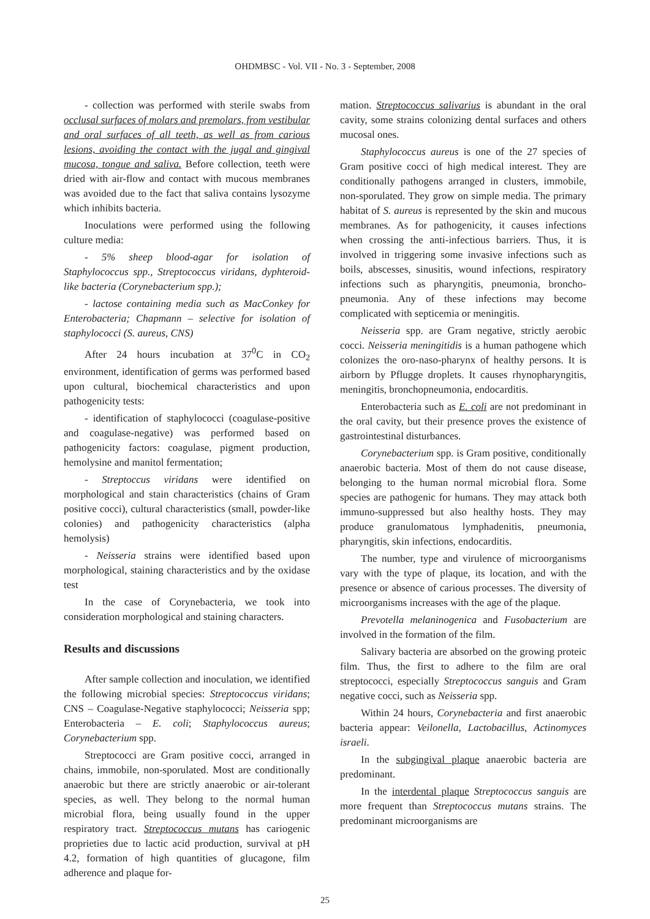OHDMBSC - Vol. VII - No. 3 - September, 2008
- collection was performed with sterile swabs from occlusal surfaces of molars and premolars, from vestibular and oral surfaces of all teeth, as well as from carious lesions, avoiding the contact with the jugal and gingival mucosa, tongue and saliva. Before collection, teeth were dried with air-flow and contact with mucous membranes was avoided due to the fact that saliva contains lysozyme which inhibits bacteria.
Inoculations were performed using the following culture media:
- 5% sheep blood-agar for isolation of Staphylococcus spp., Streptococcus viridans, dyphteroid-like bacteria (Corynebacterium spp.);
- lactose containing media such as MacConkey for Enterobacteria; Chapmann – selective for isolation of staphylococci (S. aureus, CNS)
After 24 hours incubation at 37<sup>0</sup>C in CO<sub>2</sub> environment, identification of germs was performed based upon cultural, biochemical characteristics and upon pathogenicity tests:
- identification of staphylococci (coagulase-positive and coagulase-negative) was performed based on pathogenicity factors: coagulase, pigment production, hemolysine and manitol fermentation;
- Streptoccus viridans were identified on morphological and stain characteristics (chains of Gram positive cocci), cultural characteristics (small, powder-like colonies) and pathogenicity characteristics (alpha hemolysis)
- Neisseria strains were identified based upon morphological, staining characteristics and by the oxidase test
In the case of Corynebacteria, we took into consideration morphological and staining characters.
Results and discussions
After sample collection and inoculation, we identified the following microbial species: Streptococcus viridans; CNS – Coagulase-Negative staphylococci; Neisseria spp; Enterobacteria – E. coli; Staphylococcus aureus; Corynebacterium spp.
Streptococci are Gram positive cocci, arranged in chains, immobile, non-sporulated. Most are conditionally anaerobic but there are strictly anaerobic or air-tolerant species, as well. They belong to the normal human microbial flora, being usually found in the upper respiratory tract. Streptococcus mutans has cariogenic proprieties due to lactic acid production, survival at pH 4.2, formation of high quantities of glucagone, film adherence and plaque for-
mation. Streptococcus salivarius is abundant in the oral cavity, some strains colonizing dental surfaces and others mucosal ones.
Staphylococcus aureus is one of the 27 species of Gram positive cocci of high medical interest. They are conditionally pathogens arranged in clusters, immobile, non-sporulated. They grow on simple media. The primary habitat of S. aureus is represented by the skin and mucous membranes. As for pathogenicity, it causes infections when crossing the anti-infectious barriers. Thus, it is involved in triggering some invasive infections such as boils, abscesses, sinusitis, wound infections, respiratory infections such as pharyngitis, pneumonia, broncho-pneumonia. Any of these infections may become complicated with septicemia or meningitis.
Neisseria spp. are Gram negative, strictly aerobic cocci. Neisseria meningitidis is a human pathogene which colonizes the oro-naso-pharynx of healthy persons. It is airborn by Pflugge droplets. It causes rhynopharyngitis, meningitis, bronchopneumonia, endocarditis.
Enterobacteria such as E. coli are not predominant in the oral cavity, but their presence proves the existence of gastrointestinal disturbances.
Corynebacterium spp. is Gram positive, conditionally anaerobic bacteria. Most of them do not cause disease, belonging to the human normal microbial flora. Some species are pathogenic for humans. They may attack both immuno-suppressed but also healthy hosts. They may produce granulomatous lymphadenitis, pneumonia, pharyngitis, skin infections, endocarditis.
The number, type and virulence of microorganisms vary with the type of plaque, its location, and with the presence or absence of carious processes. The diversity of microorganisms increases with the age of the plaque.
Prevotella melaninogenica and Fusobacterium are involved in the formation of the film.
Salivary bacteria are absorbed on the growing proteic film. Thus, the first to adhere to the film are oral streptococci, especially Streptococcus sanguis and Gram negative cocci, such as Neisseria spp.
Within 24 hours, Corynebacteria and first anaerobic bacteria appear: Veilonella, Lactobacillus, Actinomyces israeli.
In the subgingival plaque anaerobic bacteria are predominant.
In the interdental plaque Streptococcus sanguis are more frequent than Streptococcus mutans strains. The predominant microorganisms are
25